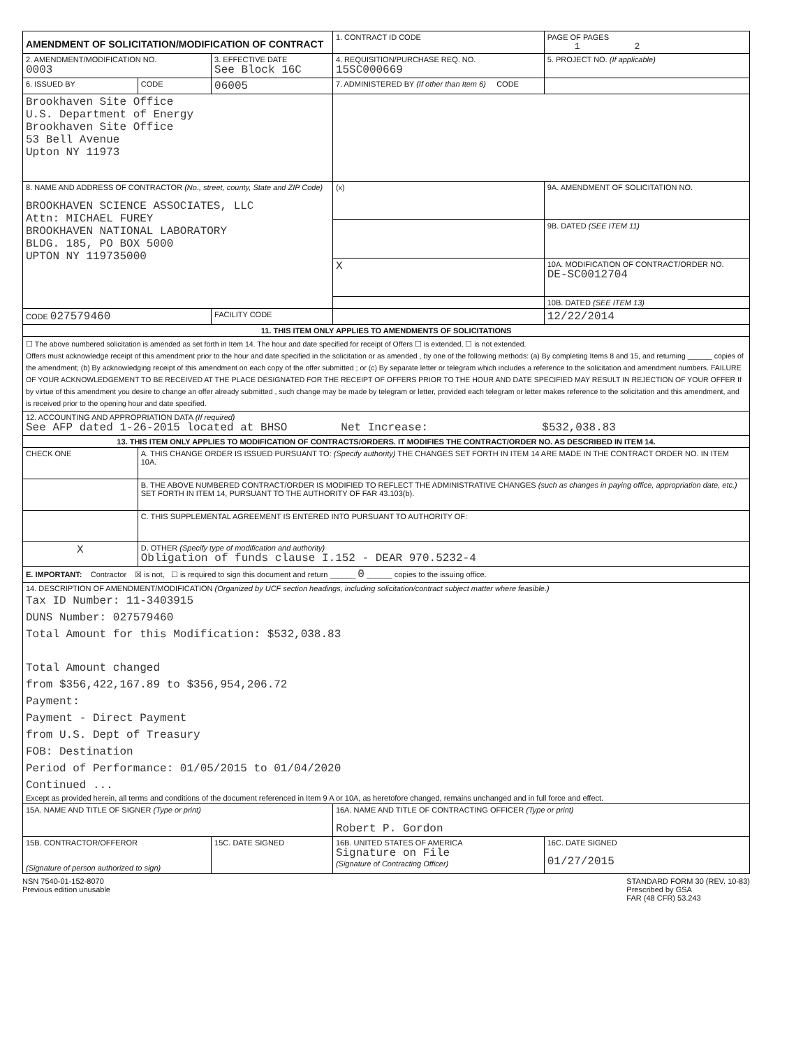| AMENDMENT OF SOLICITATION/MODIFICATION OF CONTRACT | | | 1. CONTRACT ID CODE | | PAGE OF PAGES 1 2 |
| 2. AMENDMENT/MODIFICATION NO. 0003 | | 3. EFFECTIVE DATE See Block 16C | 4. REQUISITION/PURCHASE REQ. NO. 15SC000669 | | 5. PROJECT NO. (If applicable) |
| 6. ISSUED BY | CODE | 06005 | 7. ADMINISTERED BY (If other than Item 6) CODE | | |
| Brookhaven Site Office U.S. Department of Energy Brookhaven Site Office 53 Bell Avenue Upton NY 11973 | | | | | |
| 8. NAME AND ADDRESS OF CONTRACTOR (No., street, county, State and ZIP Code) BROOKHAVEN SCIENCE ASSOCIATES, LLC Attn: MICHAEL FUREY BROOKHAVEN NATIONAL LABORATORY BLDG. 185, PO BOX 5000 UPTON NY 119735000 | | | (x) | 9A. AMENDMENT OF SOLICITATION NO. | |
| | | | | 9B. DATED (SEE ITEM 11) | |
| | | | X | 10A. MODIFICATION OF CONTRACT/ORDER NO. DE-SC0012704 | |
| | | | | 10B. DATED (SEE ITEM 13) | |
| CODE 027579460 | | FACILITY CODE | | 12/22/2014 | |
| 11. THIS ITEM ONLY APPLIES TO AMENDMENTS OF SOLICITATIONS | | | | | |
| ☐ The above numbered solicitation is amended as set forth in Item 14. The hour and date specified for receipt of Offers ☐ is extended, ☐ is not extended. Offers must acknowledge receipt of this amendment prior to the hour and date specified in the solicitation or as amended , by one of the following methods: (a) By completing Items 8 and 15, and returning ______ copies of the amendment; (b) By acknowledging receipt of this amendment on each copy of the offer submitted ; or (c) By separate letter or telegram which includes a reference to the solicitation and amendment numbers. FAILURE OF YOUR ACKNOWLEDGEMENT TO BE RECEIVED AT THE PLACE DESIGNATED FOR THE RECEIPT OF OFFERS PRIOR TO THE HOUR AND DATE SPECIFIED MAY RESULT IN REJECTION OF YOUR OFFER If by virtue of this amendment you desire to change an offer already submitted , such change may be made by telegram or letter, provided each telegram or letter makes reference to the solicitation and this amendment, and is received prior to the opening hour and date specified. | | | | | |
| 12. ACCOUNTING AND APPROPRIATION DATA (If required) See AFP dated 1-26-2015 located at BHSO Net Increase: $532,038.83 | | | | | |
| 13. THIS ITEM ONLY APPLIES TO MODIFICATION OF CONTRACTS/ORDERS. IT MODIFIES THE CONTRACT/ORDER NO. AS DESCRIBED IN ITEM 14. | | | | | |
| CHECK ONE | A. THIS CHANGE ORDER IS ISSUED PURSUANT TO: (Specify authority) THE CHANGES SET FORTH IN ITEM 14 ARE MADE IN THE CONTRACT ORDER NO. IN ITEM 10A. | | | | |
| | B. THE ABOVE NUMBERED CONTRACT/ORDER IS MODIFIED TO REFLECT THE ADMINISTRATIVE CHANGES (such as changes in paying office, appropriation date, etc.) SET FORTH IN ITEM 14, PURSUANT TO THE AUTHORITY OF FAR 43.103(b). | | | | |
| | C. THIS SUPPLEMENTAL AGREEMENT IS ENTERED INTO PURSUANT TO AUTHORITY OF: | | | | |
| X | D. OTHER (Specify type of modification and authority) Obligation of funds clause I.152 - DEAR 970.5232-4 | | | | |
| E. IMPORTANT: Contractor ☒ is not, ☐ is required to sign this document and return ______ 0 ______ copies to the issuing office. | | | | | |
| 14. DESCRIPTION OF AMENDMENT/MODIFICATION (Organized by UCF section headings, including solicitation/contract subject matter where feasible.) Tax ID Number: 11-3403915 DUNS Number: 027579460 Total Amount for this Modification: $532,038.83 Total Amount changed from $356,422,167.89 to $356,954,206.72 Payment: Payment - Direct Payment from U.S. Dept of Treasury FOB: Destination Period of Performance: 01/05/2015 to 01/04/2020 Continued ... Except as provided herein, all terms and conditions of the document referenced in Item 9 A or 10A, as heretofore changed, remains unchanged and in full force and effect. | | | | | |
| 15A. NAME AND TITLE OF SIGNER (Type or print) | | | 16A. NAME AND TITLE OF CONTRACTING OFFICER (Type or print) Robert P. Gordon | | |
| 15B. CONTRACTOR/OFFEROR (Signature of person authorized to sign) | | 15C. DATE SIGNED | 16B. UNITED STATES OF AMERICA Signature on File (Signature of Contracting Officer) | | 16C. DATE SIGNED 01/27/2015 |
NSN 7540-01-152-8070
Previous edition unusable
STANDARD FORM 30 (REV. 10-83)
Prescribed by GSA
FAR (48 CFR) 53.243